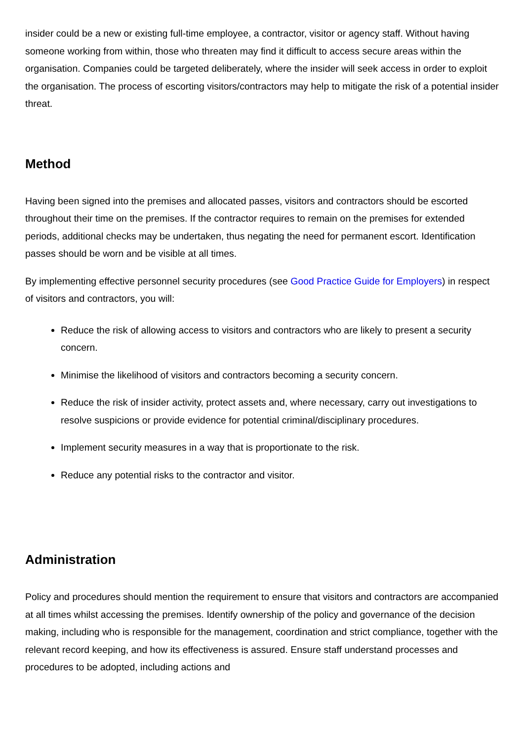insider could be a new or existing full-time employee, a contractor, visitor or agency staff. Without having someone working from within, those who threaten may find it difficult to access secure areas within the organisation. Companies could be targeted deliberately, where the insider will seek access in order to exploit the organisation. The process of escorting visitors/contractors may help to mitigate the risk of a potential insider threat.
Method
Having been signed into the premises and allocated passes, visitors and contractors should be escorted throughout their time on the premises. If the contractor requires to remain on the premises for extended periods, additional checks may be undertaken, thus negating the need for permanent escort. Identification passes should be worn and be visible at all times.
By implementing effective personnel security procedures (see Good Practice Guide for Employers) in respect of visitors and contractors, you will:
Reduce the risk of allowing access to visitors and contractors who are likely to present a security concern.
Minimise the likelihood of visitors and contractors becoming a security concern.
Reduce the risk of insider activity, protect assets and, where necessary, carry out investigations to resolve suspicions or provide evidence for potential criminal/disciplinary procedures.
Implement security measures in a way that is proportionate to the risk.
Reduce any potential risks to the contractor and visitor.
Administration
Policy and procedures should mention the requirement to ensure that visitors and contractors are accompanied at all times whilst accessing the premises. Identify ownership of the policy and governance of the decision making, including who is responsible for the management, coordination and strict compliance, together with the relevant record keeping, and how its effectiveness is assured. Ensure staff understand processes and procedures to be adopted, including actions and